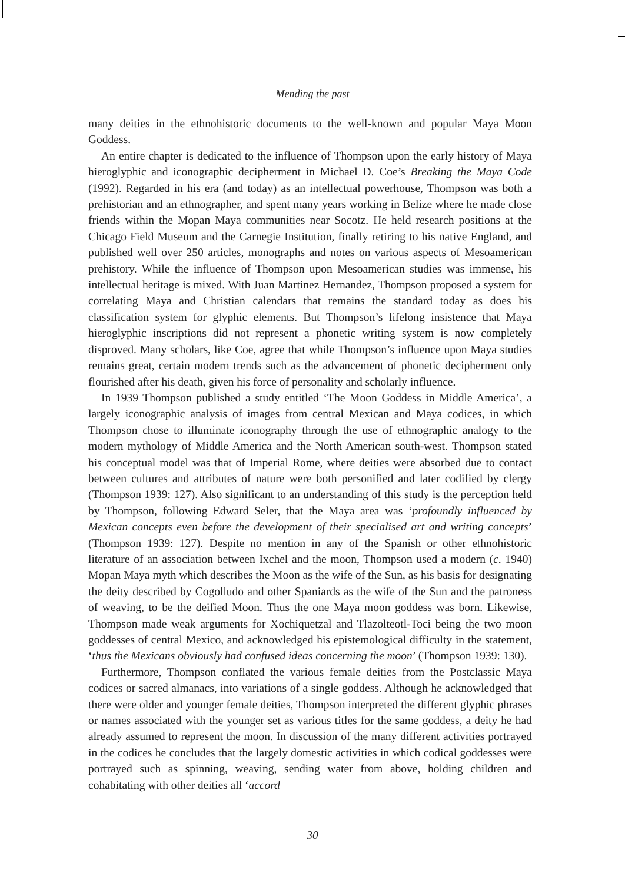Mending the past
many deities in the ethnohistoric documents to the well-known and popular Maya Moon Goddess.
An entire chapter is dedicated to the influence of Thompson upon the early history of Maya hieroglyphic and iconographic decipherment in Michael D. Coe’s Breaking the Maya Code (1992). Regarded in his era (and today) as an intellectual powerhouse, Thompson was both a prehistorian and an ethnographer, and spent many years working in Belize where he made close friends within the Mopan Maya communities near Socotz. He held research positions at the Chicago Field Museum and the Carnegie Institution, finally retiring to his native England, and published well over 250 articles, monographs and notes on various aspects of Mesoamerican prehistory. While the influence of Thompson upon Mesoamerican studies was immense, his intellectual heritage is mixed. With Juan Martinez Hernandez, Thompson proposed a system for correlating Maya and Christian calendars that remains the standard today as does his classification system for glyphic elements. But Thompson’s lifelong insistence that Maya hieroglyphic inscriptions did not represent a phonetic writing system is now completely disproved. Many scholars, like Coe, agree that while Thompson’s influence upon Maya studies remains great, certain modern trends such as the advancement of phonetic decipherment only flourished after his death, given his force of personality and scholarly influence.
In 1939 Thompson published a study entitled ‘The Moon Goddess in Middle America’, a largely iconographic analysis of images from central Mexican and Maya codices, in which Thompson chose to illuminate iconography through the use of ethnographic analogy to the modern mythology of Middle America and the North American south-west. Thompson stated his conceptual model was that of Imperial Rome, where deities were absorbed due to contact between cultures and attributes of nature were both personified and later codified by clergy (Thompson 1939: 127). Also significant to an understanding of this study is the perception held by Thompson, following Edward Seler, that the Maya area was ‘profoundly influenced by Mexican concepts even before the development of their specialised art and writing concepts’ (Thompson 1939: 127). Despite no mention in any of the Spanish or other ethnohistoric literature of an association between Ixchel and the moon, Thompson used a modern (c. 1940) Mopan Maya myth which describes the Moon as the wife of the Sun, as his basis for designating the deity described by Cogolludo and other Spaniards as the wife of the Sun and the patroness of weaving, to be the deified Moon. Thus the one Maya moon goddess was born. Likewise, Thompson made weak arguments for Xochiquetzal and Tlazolteotl-Toci being the two moon goddesses of central Mexico, and acknowledged his epistemological difficulty in the statement, ‘thus the Mexicans obviously had confused ideas concerning the moon’ (Thompson 1939: 130).
Furthermore, Thompson conflated the various female deities from the Postclassic Maya codices or sacred almanacs, into variations of a single goddess. Although he acknowledged that there were older and younger female deities, Thompson interpreted the different glyphic phrases or names associated with the younger set as various titles for the same goddess, a deity he had already assumed to represent the moon. In discussion of the many different activities portrayed in the codices he concludes that the largely domestic activities in which codical goddesses were portrayed such as spinning, weaving, sending water from above, holding children and cohabitating with other deities all ‘accord
30